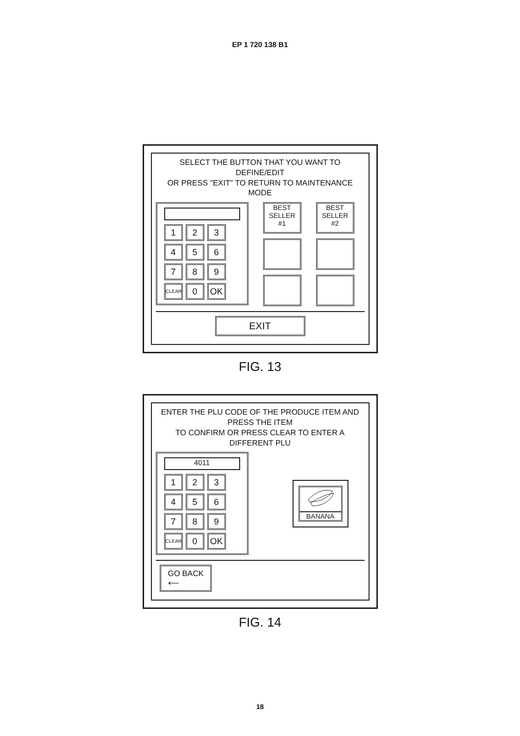EP 1 720 138 B1
SELECT THE BUTTON THAT YOU WANT TO DEFINE/EDIT
OR PRESS "EXIT" TO RETURN TO MAINTENANCE MODE
1
2
3
4
5
6
7
8
9
CLEAR
0
OK
BEST
SELLER #1
BEST
SELLER #2
EXIT
FIG. 13
ENTER THE PLU CODE OF THE PRODUCE ITEM AND PRESS THE ITEM
TO CONFIRM OR PRESS CLEAR TO ENTER A DIFFERENT PLU
4011
1
2
3
4
5
6
7
8
9
CLEAR
0
OK
BANANA
GO BACK
⟵
FIG. 14
18